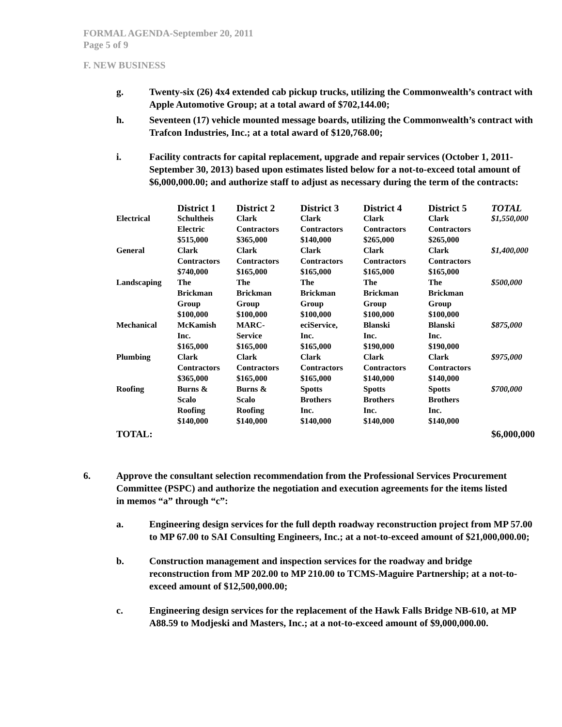FORMAL AGENDA-September 20, 2011
Page 5 of 9
F. NEW BUSINESS
g. Twenty-six (26) 4x4 extended cab pickup trucks, utilizing the Commonwealth’s contract with Apple Automotive Group; at a total award of $702,144.00;
h. Seventeen (17) vehicle mounted message boards, utilizing the Commonwealth’s contract with Trafcon Industries, Inc.; at a total award of $120,768.00;
i. Facility contracts for capital replacement, upgrade and repair services (October 1, 2011-September 30, 2013) based upon estimates listed below for a not-to-exceed total amount of $6,000,000.00; and authorize staff to adjust as necessary during the term of the contracts:
| | District 1 | District 2 | District 3 | District 4 | District 5 | TOTAL |
| --- | --- | --- | --- | --- | --- | --- |
| Electrical | Schultheis Electric $515,000 | Clark Contractors $365,000 | Clark Contractors $140,000 | Clark Contractors $265,000 | Clark Contractors $265,000 | $1,550,000 |
| General | Clark Contractors $740,000 | Clark Contractors $165,000 | Clark Contractors $165,000 | Clark Contractors $165,000 | Clark Contractors $165,000 | $1,400,000 |
| Landscaping | The Brickman Group $100,000 | The Brickman Group $100,000 | The Brickman Group $100,000 | The Brickman Group $100,000 | The Brickman Group $100,000 | $500,000 |
| Mechanical | McKamish Inc. $165,000 | MARC- Service $165,000 | eciService, Inc. $165,000 | Blanski Inc. $190,000 | Blanski Inc. $190,000 | $875,000 |
| Plumbing | Clark Contractors $365,000 | Clark Contractors $165,000 | Clark Contractors $165,000 | Clark Contractors $140,000 | Clark Contractors $140,000 | $975,000 |
| Roofing | Burns & Scalo Roofing $140,000 | Burns & Scalo Roofing $140,000 | Spotts Brothers Inc. $140,000 | Spotts Brothers Inc. $140,000 | Spotts Brothers Inc. $140,000 | $700,000 |
| TOTAL: | | | | | | $6,000,000 |
6. Approve the consultant selection recommendation from the Professional Services Procurement Committee (PSPC) and authorize the negotiation and execution agreements for the items listed in memos “a” through “c”:
a. Engineering design services for the full depth roadway reconstruction project from MP 57.00 to MP 67.00 to SAI Consulting Engineers, Inc.; at a not-to-exceed amount of $21,000,000.00;
b. Construction management and inspection services for the roadway and bridge reconstruction from MP 202.00 to MP 210.00 to TCMS-Maguire Partnership; at a not-to-exceed amount of $12,500,000.00;
c. Engineering design services for the replacement of the Hawk Falls Bridge NB-610, at MP A88.59 to Modjeski and Masters, Inc.; at a not-to-exceed amount of $9,000,000.00.